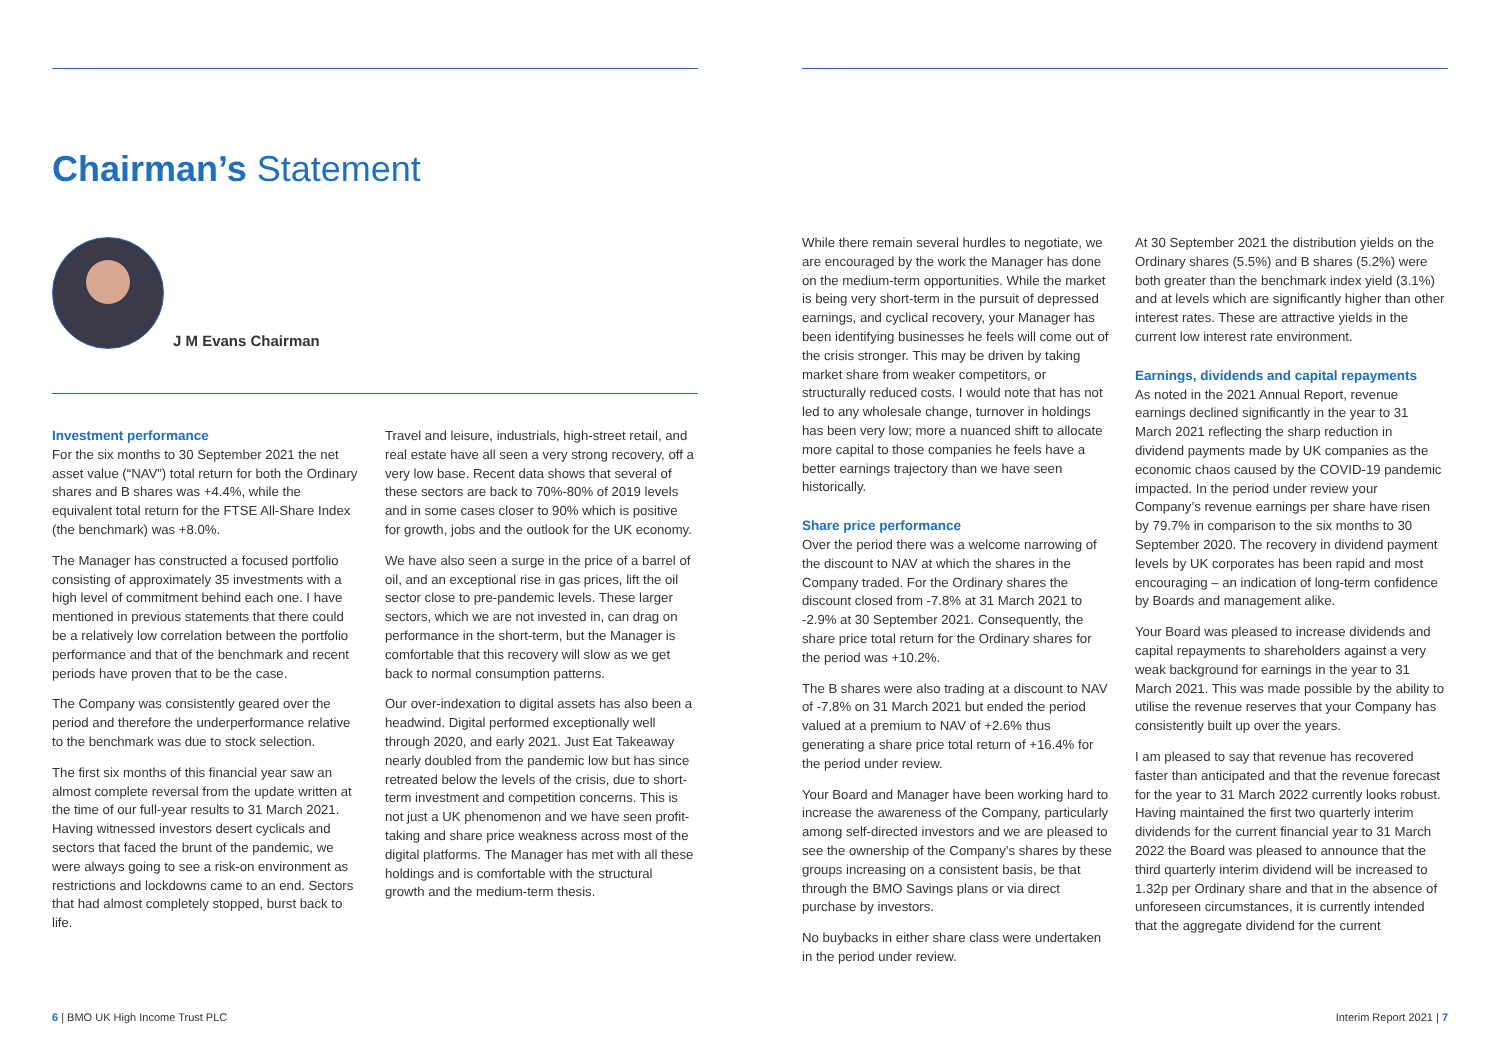Chairman’s Statement
J M Evans Chairman
Investment performance
For the six months to 30 September 2021 the net asset value (“NAV”) total return for both the Ordinary shares and B shares was +4.4%, while the equivalent total return for the FTSE All-Share Index (the benchmark) was +8.0%.
The Manager has constructed a focused portfolio consisting of approximately 35 investments with a high level of commitment behind each one. I have mentioned in previous statements that there could be a relatively low correlation between the portfolio performance and that of the benchmark and recent periods have proven that to be the case.
The Company was consistently geared over the period and therefore the underperformance relative to the benchmark was due to stock selection.
The first six months of this financial year saw an almost complete reversal from the update written at the time of our full-year results to 31 March 2021. Having witnessed investors desert cyclicals and sectors that faced the brunt of the pandemic, we were always going to see a risk-on environment as restrictions and lockdowns came to an end. Sectors that had almost completely stopped, burst back to life.
Travel and leisure, industrials, high-street retail, and real estate have all seen a very strong recovery, off a very low base. Recent data shows that several of these sectors are back to 70%-80% of 2019 levels and in some cases closer to 90% which is positive for growth, jobs and the outlook for the UK economy.
We have also seen a surge in the price of a barrel of oil, and an exceptional rise in gas prices, lift the oil sector close to pre-pandemic levels. These larger sectors, which we are not invested in, can drag on performance in the short-term, but the Manager is comfortable that this recovery will slow as we get back to normal consumption patterns.
Our over-indexation to digital assets has also been a headwind. Digital performed exceptionally well through 2020, and early 2021. Just Eat Takeaway nearly doubled from the pandemic low but has since retreated below the levels of the crisis, due to short-term investment and competition concerns. This is not just a UK phenomenon and we have seen profit-taking and share price weakness across most of the digital platforms. The Manager has met with all these holdings and is comfortable with the structural growth and the medium-term thesis.
While there remain several hurdles to negotiate, we are encouraged by the work the Manager has done on the medium-term opportunities. While the market is being very short-term in the pursuit of depressed earnings, and cyclical recovery, your Manager has been identifying businesses he feels will come out of the crisis stronger. This may be driven by taking market share from weaker competitors, or structurally reduced costs. I would note that has not led to any wholesale change, turnover in holdings has been very low; more a nuanced shift to allocate more capital to those companies he feels have a better earnings trajectory than we have seen historically.
Share price performance
Over the period there was a welcome narrowing of the discount to NAV at which the shares in the Company traded. For the Ordinary shares the discount closed from -7.8% at 31 March 2021 to -2.9% at 30 September 2021. Consequently, the share price total return for the Ordinary shares for the period was +10.2%.
The B shares were also trading at a discount to NAV of -7.8% on 31 March 2021 but ended the period valued at a premium to NAV of +2.6% thus generating a share price total return of +16.4% for the period under review.
Your Board and Manager have been working hard to increase the awareness of the Company, particularly among self-directed investors and we are pleased to see the ownership of the Company’s shares by these groups increasing on a consistent basis, be that through the BMO Savings plans or via direct purchase by investors.
No buybacks in either share class were undertaken in the period under review.
At 30 September 2021 the distribution yields on the Ordinary shares (5.5%) and B shares (5.2%) were both greater than the benchmark index yield (3.1%) and at levels which are significantly higher than other interest rates. These are attractive yields in the current low interest rate environment.
Earnings, dividends and capital repayments
As noted in the 2021 Annual Report, revenue earnings declined significantly in the year to 31 March 2021 reflecting the sharp reduction in dividend payments made by UK companies as the economic chaos caused by the COVID-19 pandemic impacted. In the period under review your Company’s revenue earnings per share have risen by 79.7% in comparison to the six months to 30 September 2020. The recovery in dividend payment levels by UK corporates has been rapid and most encouraging – an indication of long-term confidence by Boards and management alike.
Your Board was pleased to increase dividends and capital repayments to shareholders against a very weak background for earnings in the year to 31 March 2021. This was made possible by the ability to utilise the revenue reserves that your Company has consistently built up over the years.
I am pleased to say that revenue has recovered faster than anticipated and that the revenue forecast for the year to 31 March 2022 currently looks robust. Having maintained the first two quarterly interim dividends for the current financial year to 31 March 2022 the Board was pleased to announce that the third quarterly interim dividend will be increased to 1.32p per Ordinary share and that in the absence of unforeseen circumstances, it is currently intended that the aggregate dividend for the current
6 | BMO UK High Income Trust PLC
Interim Report 2021 | 7